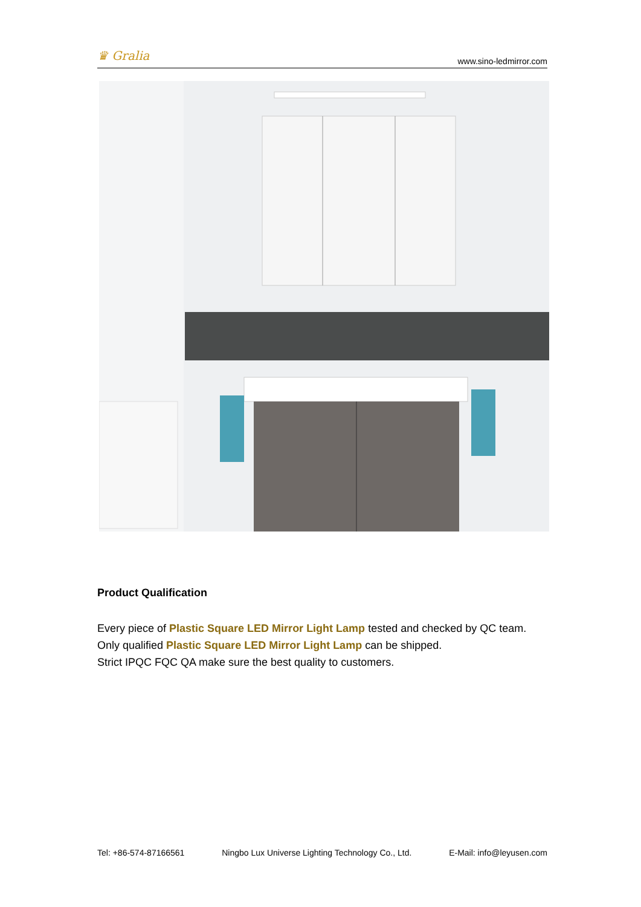♛ Gralia
www.sino-ledmirror.com
Product Qualification
Every piece of Plastic Square LED Mirror Light Lamp tested and checked by QC team.
Only qualified Plastic Square LED Mirror Light Lamp can be shipped.
Strict IPQC FQC QA make sure the best quality to customers.
Tel: +86-574-87166561 Ningbo Lux Universe Lighting Technology Co., Ltd. E-Mail: info@leyusen.com